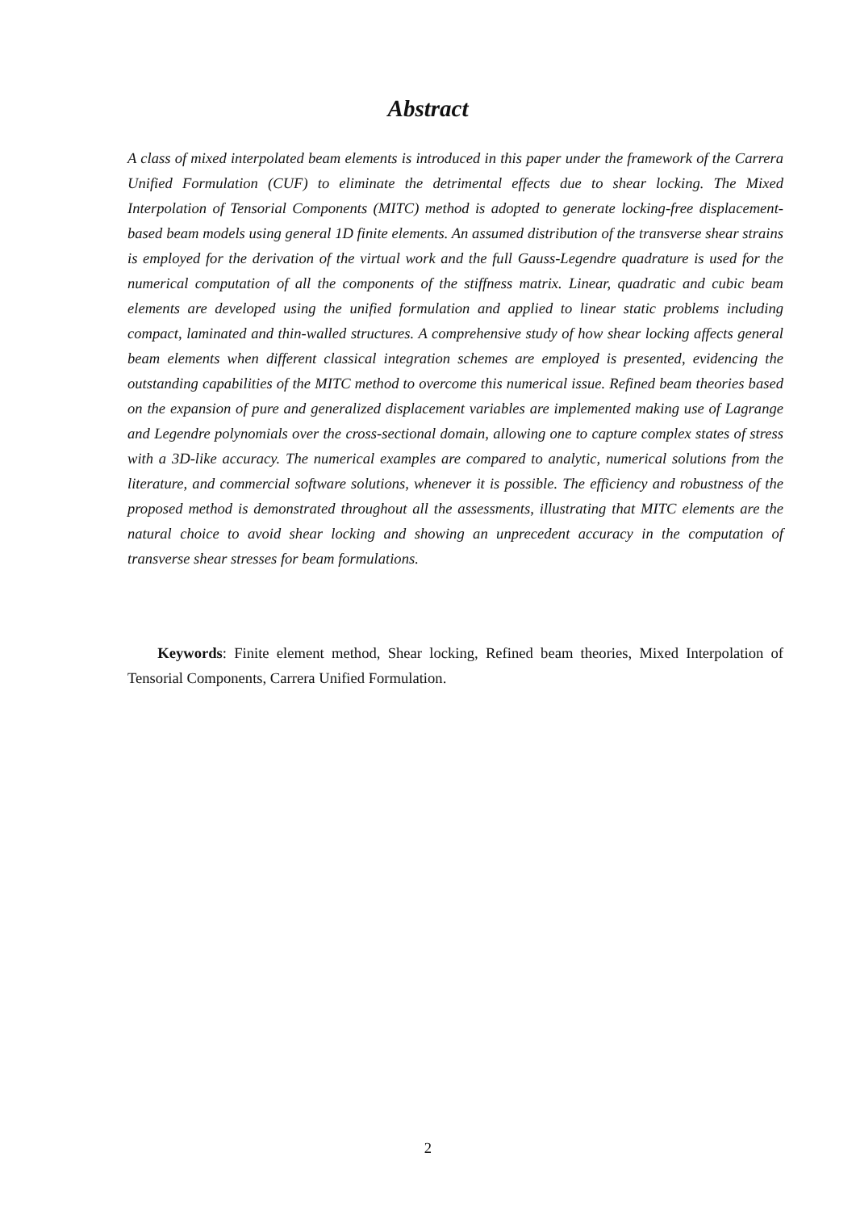Abstract
A class of mixed interpolated beam elements is introduced in this paper under the framework of the Carrera Unified Formulation (CUF) to eliminate the detrimental effects due to shear locking. The Mixed Interpolation of Tensorial Components (MITC) method is adopted to generate locking-free displacement-based beam models using general 1D finite elements. An assumed distribution of the transverse shear strains is employed for the derivation of the virtual work and the full Gauss-Legendre quadrature is used for the numerical computation of all the components of the stiffness matrix. Linear, quadratic and cubic beam elements are developed using the unified formulation and applied to linear static problems including compact, laminated and thin-walled structures. A comprehensive study of how shear locking affects general beam elements when different classical integration schemes are employed is presented, evidencing the outstanding capabilities of the MITC method to overcome this numerical issue. Refined beam theories based on the expansion of pure and generalized displacement variables are implemented making use of Lagrange and Legendre polynomials over the cross-sectional domain, allowing one to capture complex states of stress with a 3D-like accuracy. The numerical examples are compared to analytic, numerical solutions from the literature, and commercial software solutions, whenever it is possible. The efficiency and robustness of the proposed method is demonstrated throughout all the assessments, illustrating that MITC elements are the natural choice to avoid shear locking and showing an unprecedent accuracy in the computation of transverse shear stresses for beam formulations.
Keywords: Finite element method, Shear locking, Refined beam theories, Mixed Interpolation of Tensorial Components, Carrera Unified Formulation.
2